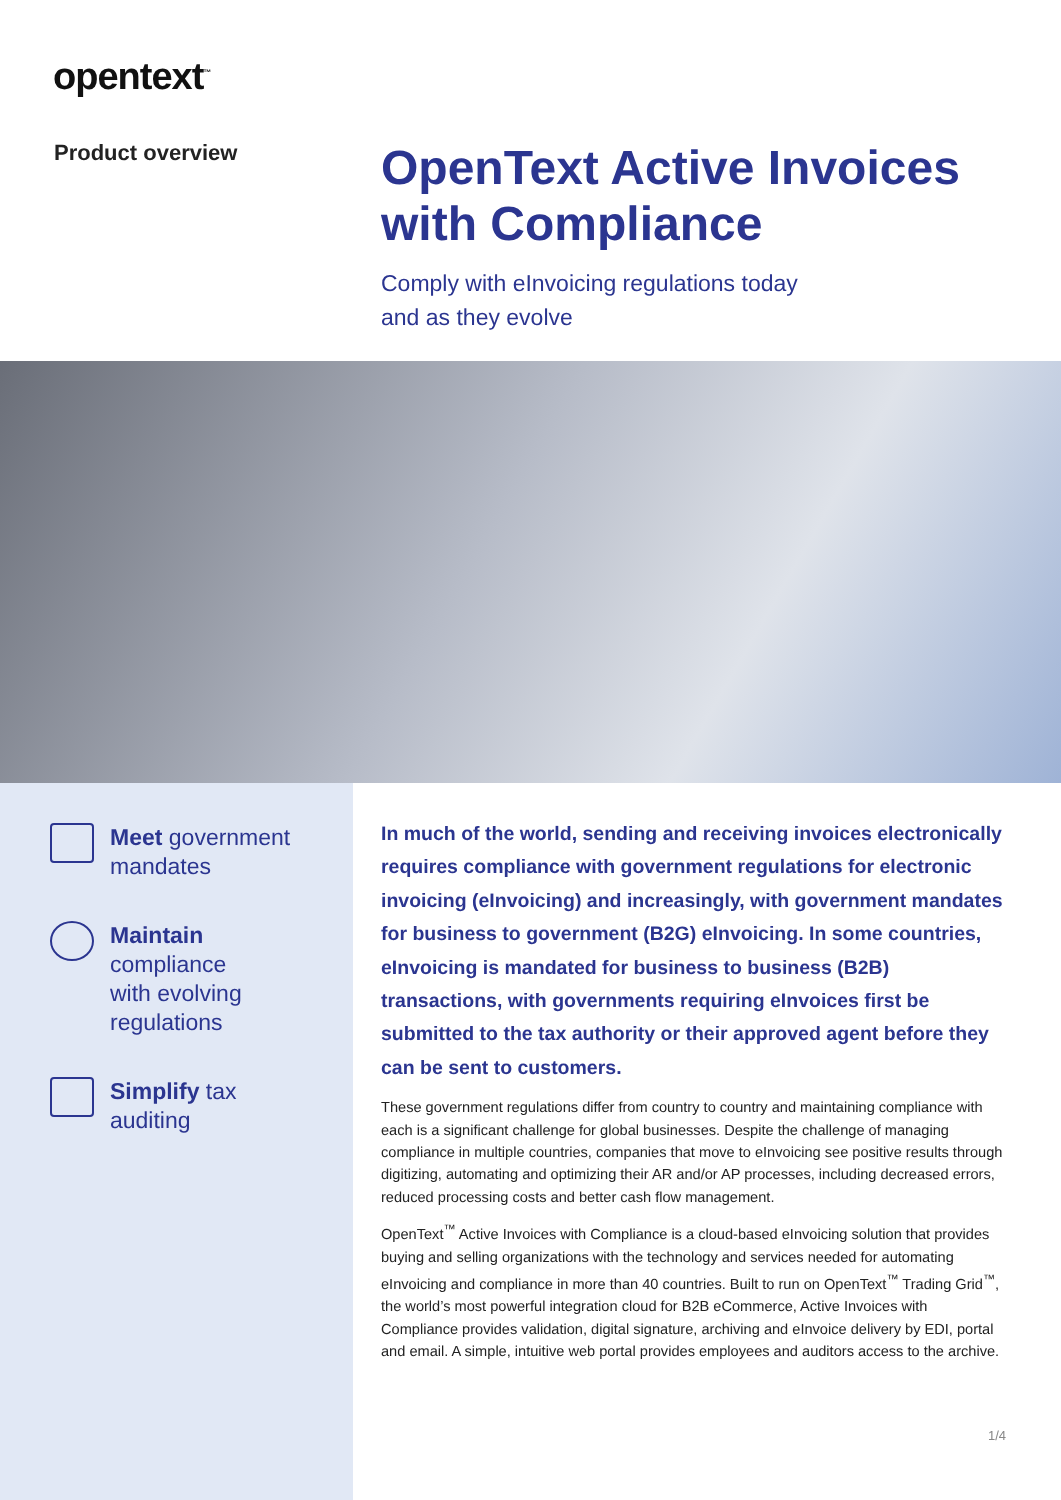opentext<sup>™</sup>
Product overview
OpenText Active Invoices with Compliance
Comply with eInvoicing regulations today
and as they evolve
Meet government mandates
Maintain
compliance
with evolving
regulations
Simplify tax
auditing
In much of the world, sending and receiving invoices electronically requires compliance with government regulations for electronic invoicing (eInvoicing) and increasingly, with government mandates for business to government (B2G) eInvoicing. In some countries, eInvoicing is mandated for business to business (B2B) transactions, with governments requiring eInvoices first be submitted to the tax authority or their approved agent before they can be sent to customers.
These government regulations differ from country to country and maintaining compliance with each is a significant challenge for global businesses. Despite the challenge of managing compliance in multiple countries, companies that move to eInvoicing see positive results through digitizing, automating and optimizing their AR and/or AP processes, including decreased errors, reduced processing costs and better cash flow management.
OpenText<sup>™</sup> Active Invoices with Compliance is a cloud-based eInvoicing solution that provides buying and selling organizations with the technology and services needed for automating eInvoicing and compliance in more than 40 countries. Built to run on OpenText<sup>™</sup> Trading Grid<sup>™</sup>, the world’s most powerful integration cloud for B2B eCommerce, Active Invoices with Compliance provides validation, digital signature, archiving and eInvoice delivery by EDI, portal and email. A simple, intuitive web portal provides employees and auditors access to the archive.
1/4